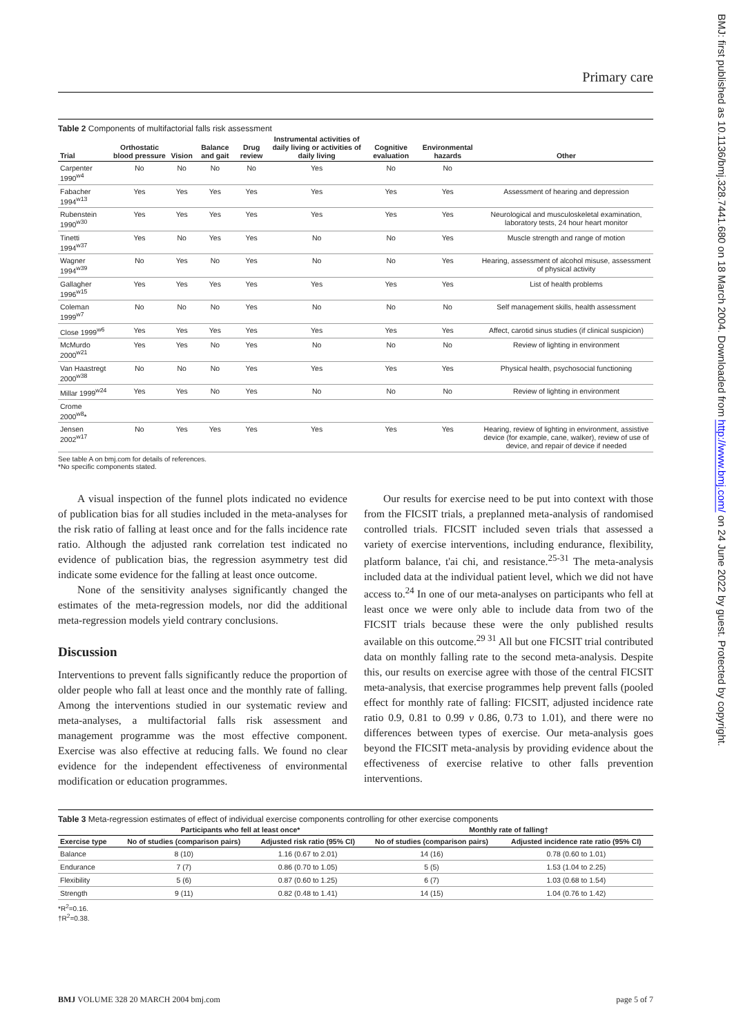Primary care
Table 2 Components of multifactorial falls risk assessment
| Trial | Orthostatic blood pressure | Vision | Balance and gait | Drug review | Instrumental activities of daily living or activities of daily living | Cognitive evaluation | Environmental hazards | Other |
| --- | --- | --- | --- | --- | --- | --- | --- | --- |
| Carpenter 1990<sup>w4</sup> | No | No | No | No | Yes | No | No | |
| Fabacher 1994<sup>w13</sup> | Yes | Yes | Yes | Yes | Yes | Yes | Yes | Assessment of hearing and depression |
| Rubenstein 1990<sup>w30</sup> | Yes | Yes | Yes | Yes | Yes | Yes | Yes | Neurological and musculoskeletal examination, laboratory tests, 24 hour heart monitor |
| Tinetti 1994<sup>w37</sup> | Yes | No | Yes | Yes | No | No | Yes | Muscle strength and range of motion |
| Wagner 1994<sup>w39</sup> | No | Yes | No | Yes | No | No | Yes | Hearing, assessment of alcohol misuse, assessment of physical activity |
| Gallagher 1996<sup>w15</sup> | Yes | Yes | Yes | Yes | Yes | Yes | Yes | List of health problems |
| Coleman 1999<sup>w7</sup> | No | No | No | Yes | No | No | No | Self management skills, health assessment |
| Close 1999<sup>w6</sup> | Yes | Yes | Yes | Yes | Yes | Yes | Yes | Affect, carotid sinus studies (if clinical suspicion) |
| McMurdo 2000<sup>w21</sup> | Yes | Yes | No | Yes | No | No | No | Review of lighting in environment |
| Van Haastregt 2000<sup>w38</sup> | No | No | No | Yes | Yes | Yes | Yes | Physical health, psychosocial functioning |
| Millar 1999<sup>w24</sup> | Yes | Yes | No | Yes | No | No | No | Review of lighting in environment |
| Crome 2000<sup>w8</sup>* | | | | | | | | |
| Jensen 2002<sup>w17</sup> | No | Yes | Yes | Yes | Yes | Yes | Yes | Hearing, review of lighting in environment, assistive device (for example, cane, walker), review of use of device, and repair of device if needed |
See table A on bmj.com for details of references.
*No specific components stated.
A visual inspection of the funnel plots indicated no evidence of publication bias for all studies included in the meta-analyses for the risk ratio of falling at least once and for the falls incidence rate ratio. Although the adjusted rank correlation test indicated no evidence of publication bias, the regression asymmetry test did indicate some evidence for the falling at least once outcome.
None of the sensitivity analyses significantly changed the estimates of the meta-regression models, nor did the additional meta-regression models yield contrary conclusions.
Discussion
Interventions to prevent falls significantly reduce the proportion of older people who fall at least once and the monthly rate of falling. Among the interventions studied in our systematic review and meta-analyses, a multifactorial falls risk assessment and management programme was the most effective component. Exercise was also effective at reducing falls. We found no clear evidence for the independent effectiveness of environmental modification or education programmes.
Our results for exercise need to be put into context with those from the FICSIT trials, a preplanned meta-analysis of randomised controlled trials. FICSIT included seven trials that assessed a variety of exercise interventions, including endurance, flexibility, platform balance, t'ai chi, and resistance.<sup>25-31</sup> The meta-analysis included data at the individual patient level, which we did not have access to.<sup>24</sup> In one of our meta-analyses on participants who fell at least once we were only able to include data from two of the FICSIT trials because these were the only published results available on this outcome.<sup>29 31</sup> All but one FICSIT trial contributed data on monthly falling rate to the second meta-analysis. Despite this, our results on exercise agree with those of the central FICSIT meta-analysis, that exercise programmes help prevent falls (pooled effect for monthly rate of falling: FICSIT, adjusted incidence rate ratio 0.9, 0.81 to 0.99 v 0.86, 0.73 to 1.01), and there were no differences between types of exercise. Our meta-analysis goes beyond the FICSIT meta-analysis by providing evidence about the effectiveness of exercise relative to other falls prevention interventions.
Table 3 Meta-regression estimates of effect of individual exercise components controlling for other exercise components
| | Participants who fell at least once* | | Monthly rate of falling† | |
| --- | --- | --- | --- | --- |
| Exercise type | No of studies (comparison pairs) | Adjusted risk ratio (95% CI) | No of studies (comparison pairs) | Adjusted incidence rate ratio (95% CI) |
| Balance | 8 (10) | 1.16 (0.67 to 2.01) | 14 (16) | 0.78 (0.60 to 1.01) |
| Endurance | 7 (7) | 0.86 (0.70 to 1.05) | 5 (5) | 1.53 (1.04 to 2.25) |
| Flexibility | 5 (6) | 0.87 (0.60 to 1.25) | 6 (7) | 1.03 (0.68 to 1.54) |
| Strength | 9 (11) | 0.82 (0.48 to 1.41) | 14 (15) | 1.04 (0.76 to 1.42) |
*R<sup>2</sup>=0.16.
†R<sup>2</sup>=0.38.
BMJ VOLUME 328 20 MARCH 2004 bmj.com page 5 of 7
BMJ: first published as 10.1136/bmj.328.7441.680 on 18 March 2004. Downloaded from http://www.bmj.com/ on 24 June 2022 by guest. Protected by copyright.